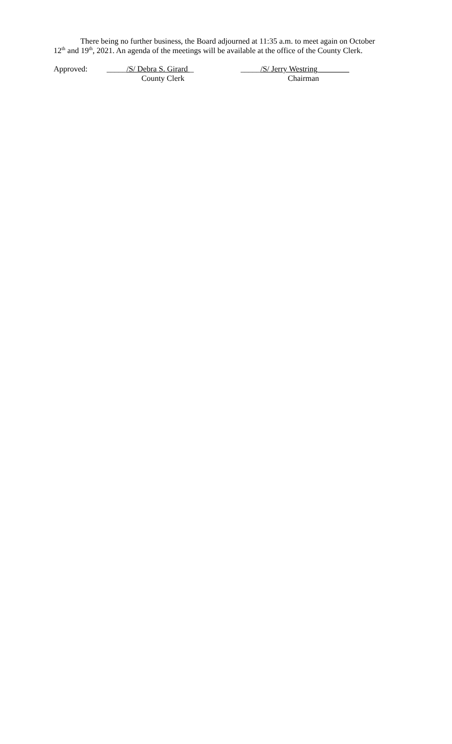There being no further business, the Board adjourned at 11:35 a.m. to meet again on October 12<sup>th</sup> and 19<sup>th</sup>, 2021. An agenda of the meetings will be available at the office of the County Clerk.
Approved: _____/S/ Debra S. Girard _
County Clerk
_____/S/ Jerry Westring________
Chairman